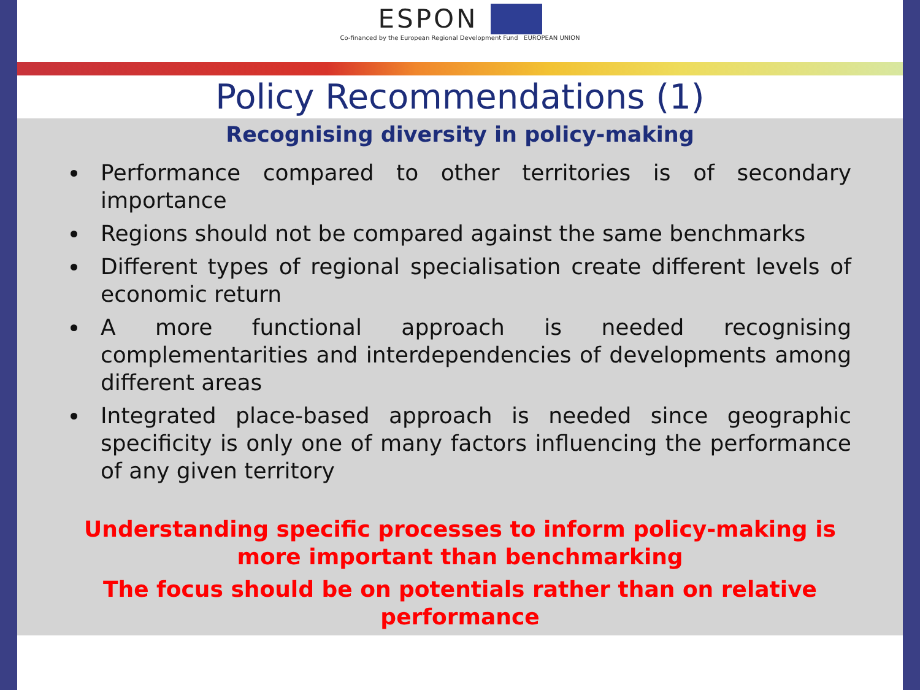ESPON
Co-financed by the European Regional Development Fund EUROPEAN UNION
Policy Recommendations (1)
Recognising diversity in policy-making
Performance compared to other territories is of secondary importance
Regions should not be compared against the same benchmarks
Different types of regional specialisation create different levels of economic return
A more functional approach is needed recognising complementarities and interdependencies of developments among different areas
Integrated place-based approach is needed since geographic specificity is only one of many factors influencing the performance of any given territory
Understanding specific processes to inform policy-making is more important than benchmarking
The focus should be on potentials rather than on relative performance